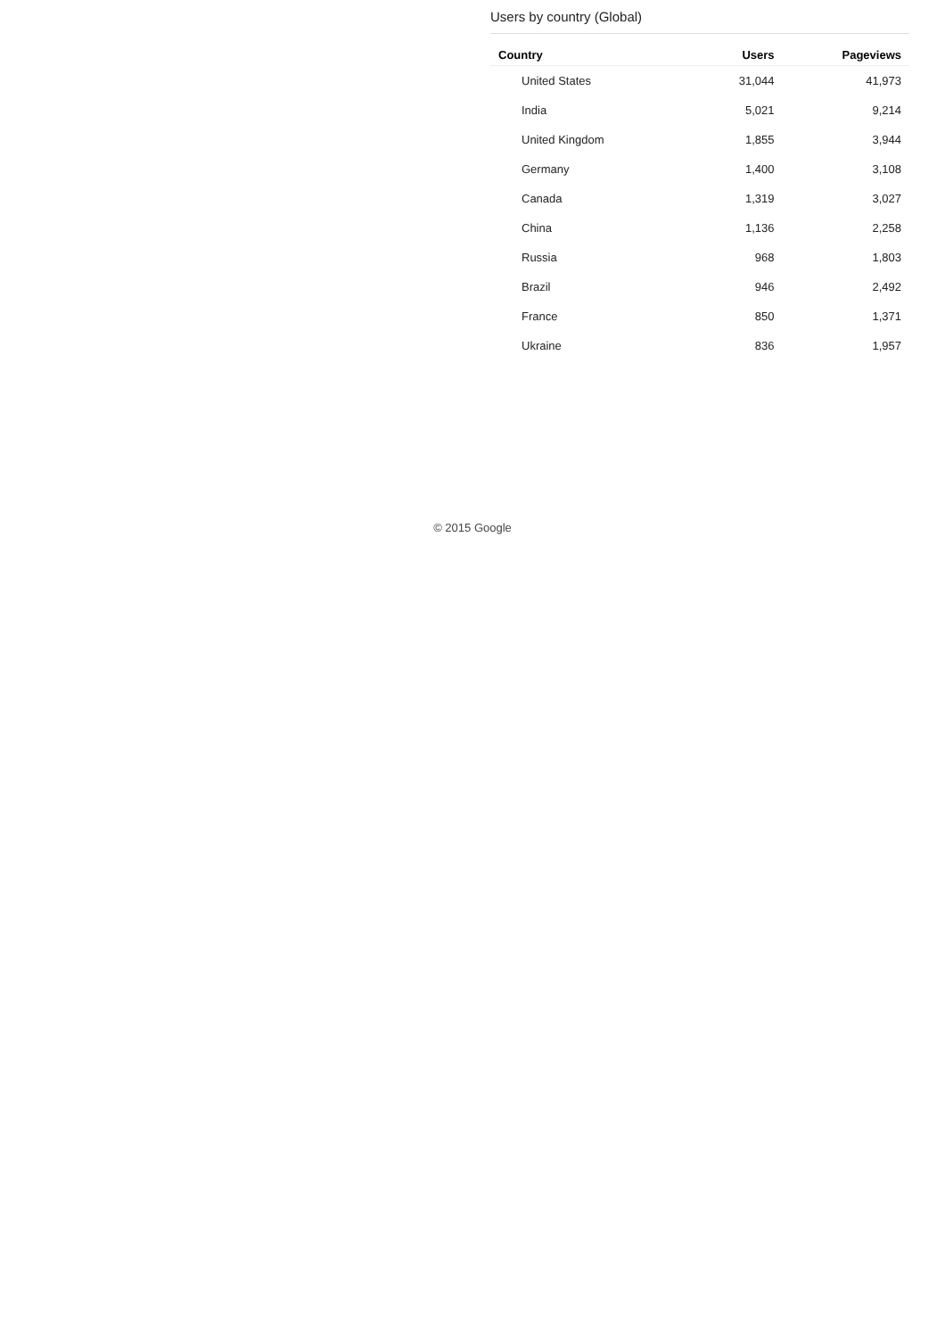Users by country (Global)
| Country | Users | Pageviews |
| --- | --- | --- |
| United States | 31,044 | 41,973 |
| India | 5,021 | 9,214 |
| United Kingdom | 1,855 | 3,944 |
| Germany | 1,400 | 3,108 |
| Canada | 1,319 | 3,027 |
| China | 1,136 | 2,258 |
| Russia | 968 | 1,803 |
| Brazil | 946 | 2,492 |
| France | 850 | 1,371 |
| Ukraine | 836 | 1,957 |
© 2015 Google